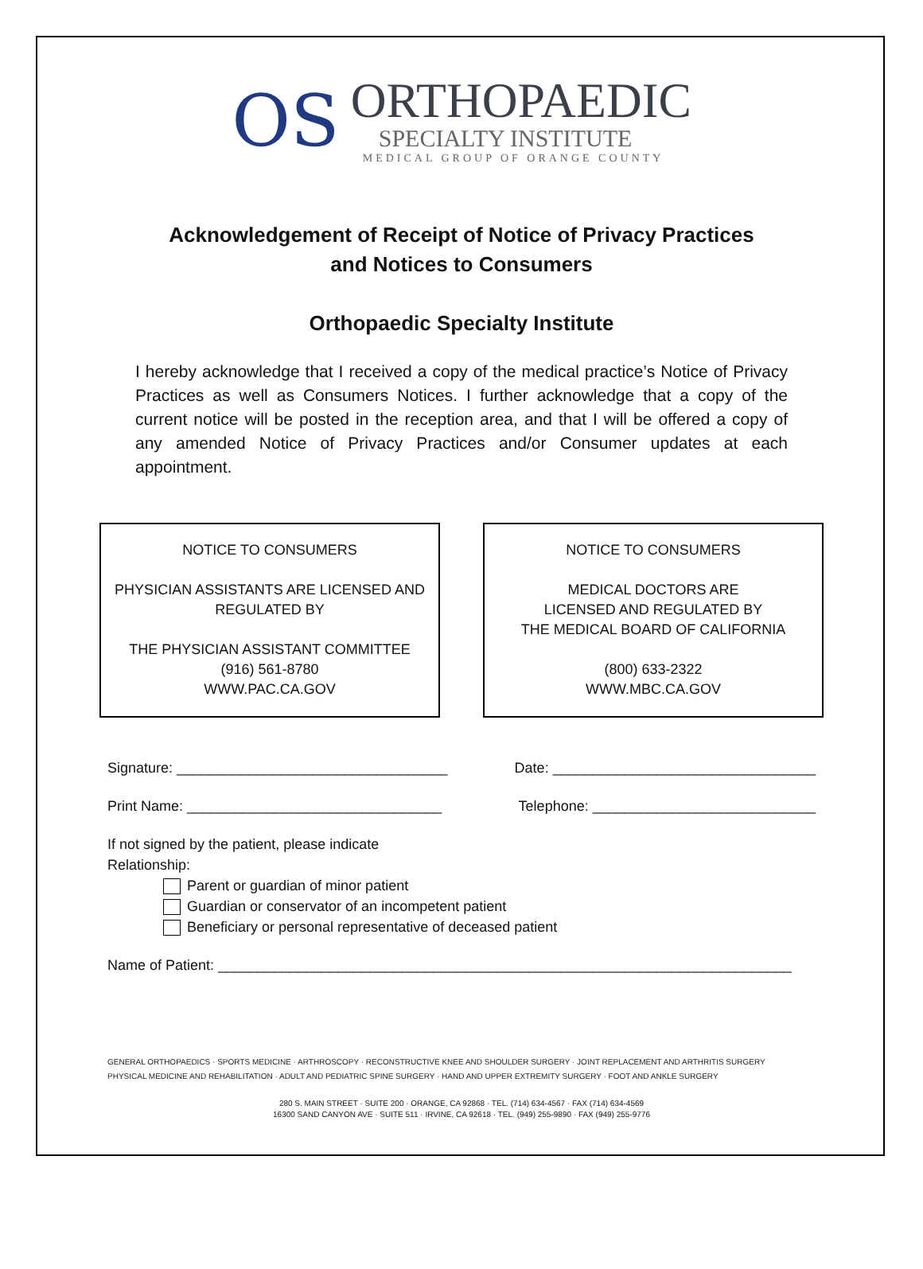OS
ORTHOPAEDIC
SPECIALTY INSTITUTE
MEDICAL GROUP OF ORANGE COUNTY
Acknowledgement of Receipt of Notice of Privacy Practices
and Notices to Consumers
Orthopaedic Specialty Institute
I hereby acknowledge that I received a copy of the medical practice’s Notice of Privacy Practices as well as Consumers Notices. I further acknowledge that a copy of the current notice will be posted in the reception area, and that I will be offered a copy of any amended Notice of Privacy Practices and/or Consumer updates at each appointment.
NOTICE TO CONSUMERS
PHYSICIAN ASSISTANTS ARE LICENSED AND
REGULATED BY
THE PHYSICIAN ASSISTANT COMMITTEE
(916) 561-8780
WWW.PAC.CA.GOV
NOTICE TO CONSUMERS
MEDICAL DOCTORS ARE
LICENSED AND REGULATED BY
THE MEDICAL BOARD OF CALIFORNIA
(800) 633-2322
WWW.MBC.CA.GOV
Signature: __________________________________ Date: _________________________________
Print Name: ________________________________ Telephone: ____________________________
If not signed by the patient, please indicate
Relationship:
Parent or guardian of minor patient
Guardian or conservator of an incompetent patient
Beneficiary or personal representative of deceased patient
Name of Patient: ________________________________________________________________________
GENERAL ORTHOPAEDICS · SPORTS MEDICINE · ARTHROSCOPY · RECONSTRUCTIVE KNEE AND SHOULDER SURGERY · JOINT REPLACEMENT AND ARTHRITIS SURGERY
PHYSICAL MEDICINE AND REHABILITATION · ADULT AND PEDIATRIC SPINE SURGERY · HAND AND UPPER EXTREMITY SURGERY · FOOT AND ANKLE SURGERY
280 S. MAIN STREET · SUITE 200 · ORANGE, CA 92868 · TEL. (714) 634-4567 · FAX (714) 634-4569
16300 SAND CANYON AVE · SUITE 511 · IRVINE, CA 92618 · TEL. (949) 255-9890 · FAX (949) 255-9776